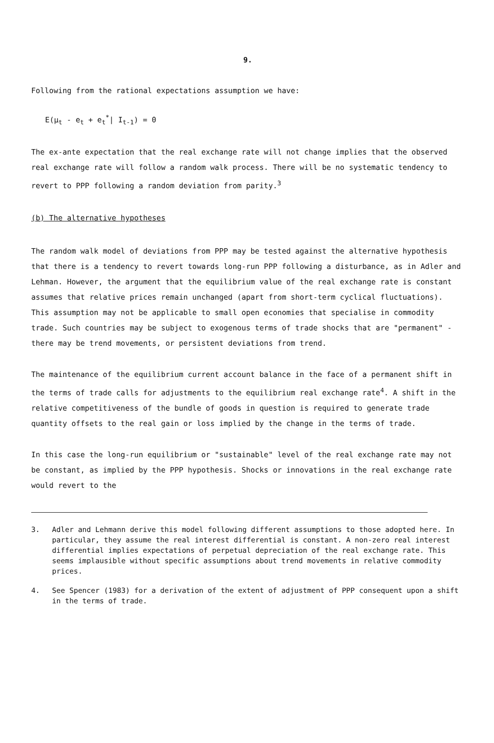9.
Following from the rational expectations assumption we have:
E(μ<sub>t</sub> - e<sub>t</sub> + e<sub>t</sub><sup>*</sup>| I<sub>t-1</sub>) = 0
The ex-ante expectation that the real exchange rate will not change implies that the observed real exchange rate will follow a random walk process. There will be no systematic tendency to revert to PPP following a random deviation from parity.<sup>3</sup>
(b) The alternative hypotheses
The random walk model of deviations from PPP may be tested against the alternative hypothesis that there is a tendency to revert towards long-run PPP following a disturbance, as in Adler and Lehman. However, the argument that the equilibrium value of the real exchange rate is constant assumes that relative prices remain unchanged (apart from short-term cyclical fluctuations). This assumption may not be applicable to small open economies that specialise in commodity trade. Such countries may be subject to exogenous terms of trade shocks that are "permanent" - there may be trend movements, or persistent deviations from trend.
The maintenance of the equilibrium current account balance in the face of a permanent shift in the terms of trade calls for adjustments to the equilibrium real exchange rate<sup>4</sup>. A shift in the relative competitiveness of the bundle of goods in question is required to generate trade quantity offsets to the real gain or loss implied by the change in the terms of trade.
In this case the long-run equilibrium or "sustainable" level of the real exchange rate may not be constant, as implied by the PPP hypothesis. Shocks or innovations in the real exchange rate would revert to the
3. Adler and Lehmann derive this model following different assumptions to those adopted here. In particular, they assume the real interest differential is constant. A non-zero real interest differential implies expectations of perpetual depreciation of the real exchange rate. This seems implausible without specific assumptions about trend movements in relative commodity prices.
4. See Spencer (1983) for a derivation of the extent of adjustment of PPP consequent upon a shift in the terms of trade.